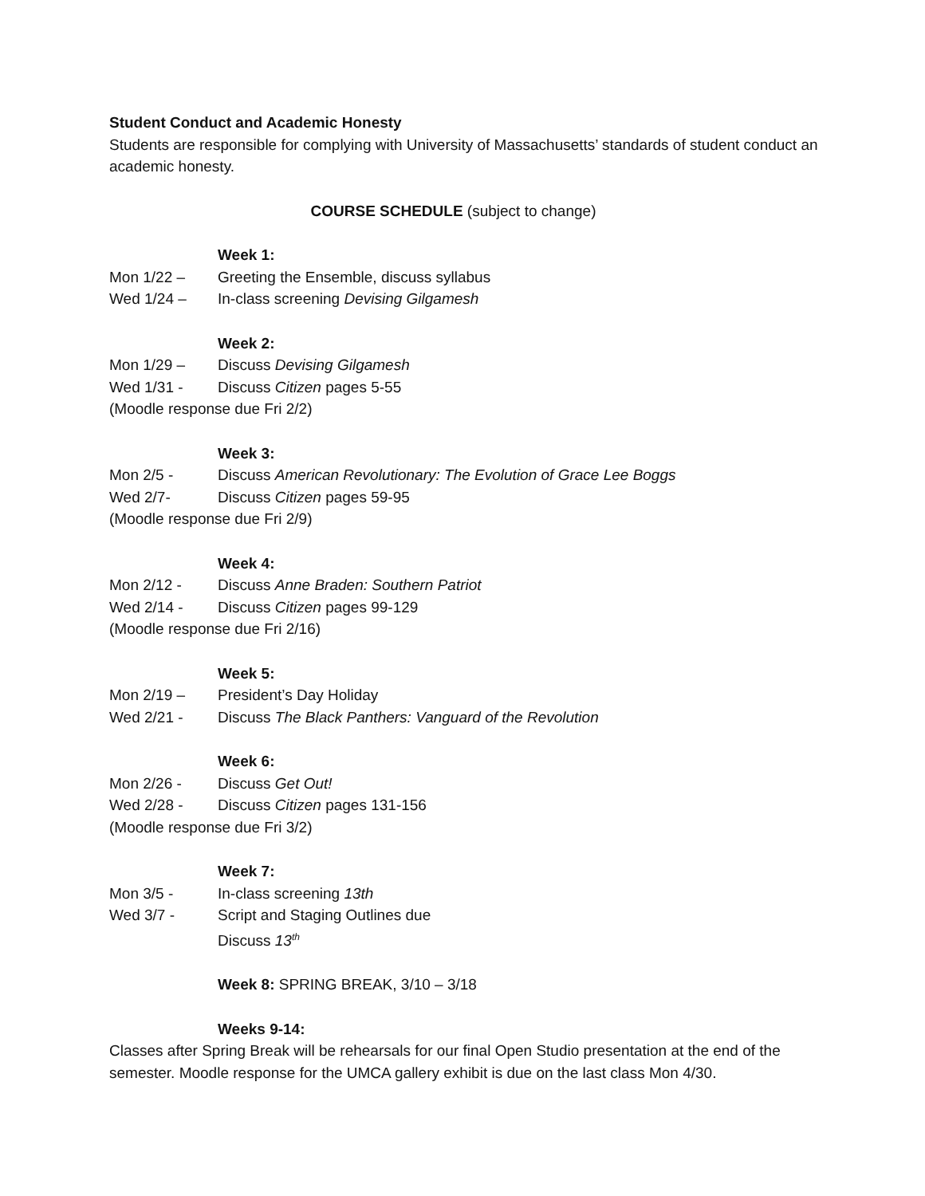Student Conduct and Academic Honesty
Students are responsible for complying with University of Massachusetts’ standards of student conduct an academic honesty.
COURSE SCHEDULE (subject to change)
Week 1:
Mon 1/22 – Greeting the Ensemble, discuss syllabus
Wed 1/24 – In-class screening Devising Gilgamesh
Week 2:
Mon 1/29 – Discuss Devising Gilgamesh
Wed 1/31 - Discuss Citizen pages 5-55
(Moodle response due Fri 2/2)
Week 3:
Mon 2/5 - Discuss American Revolutionary: The Evolution of Grace Lee Boggs
Wed 2/7- Discuss Citizen pages 59-95
(Moodle response due Fri 2/9)
Week 4:
Mon 2/12 - Discuss Anne Braden: Southern Patriot
Wed 2/14 - Discuss Citizen pages 99-129
(Moodle response due Fri 2/16)
Week 5:
Mon 2/19 – President’s Day Holiday
Wed 2/21 - Discuss The Black Panthers: Vanguard of the Revolution
Week 6:
Mon 2/26 - Discuss Get Out!
Wed 2/28 - Discuss Citizen pages 131-156
(Moodle response due Fri 3/2)
Week 7:
Mon 3/5 - In-class screening 13th
Wed 3/7 - Script and Staging Outlines due
Discuss 13<sup>th</sup>
Week 8: SPRING BREAK, 3/10 – 3/18
Weeks 9-14:
Classes after Spring Break will be rehearsals for our final Open Studio presentation at the end of the semester. Moodle response for the UMCA gallery exhibit is due on the last class Mon 4/30.